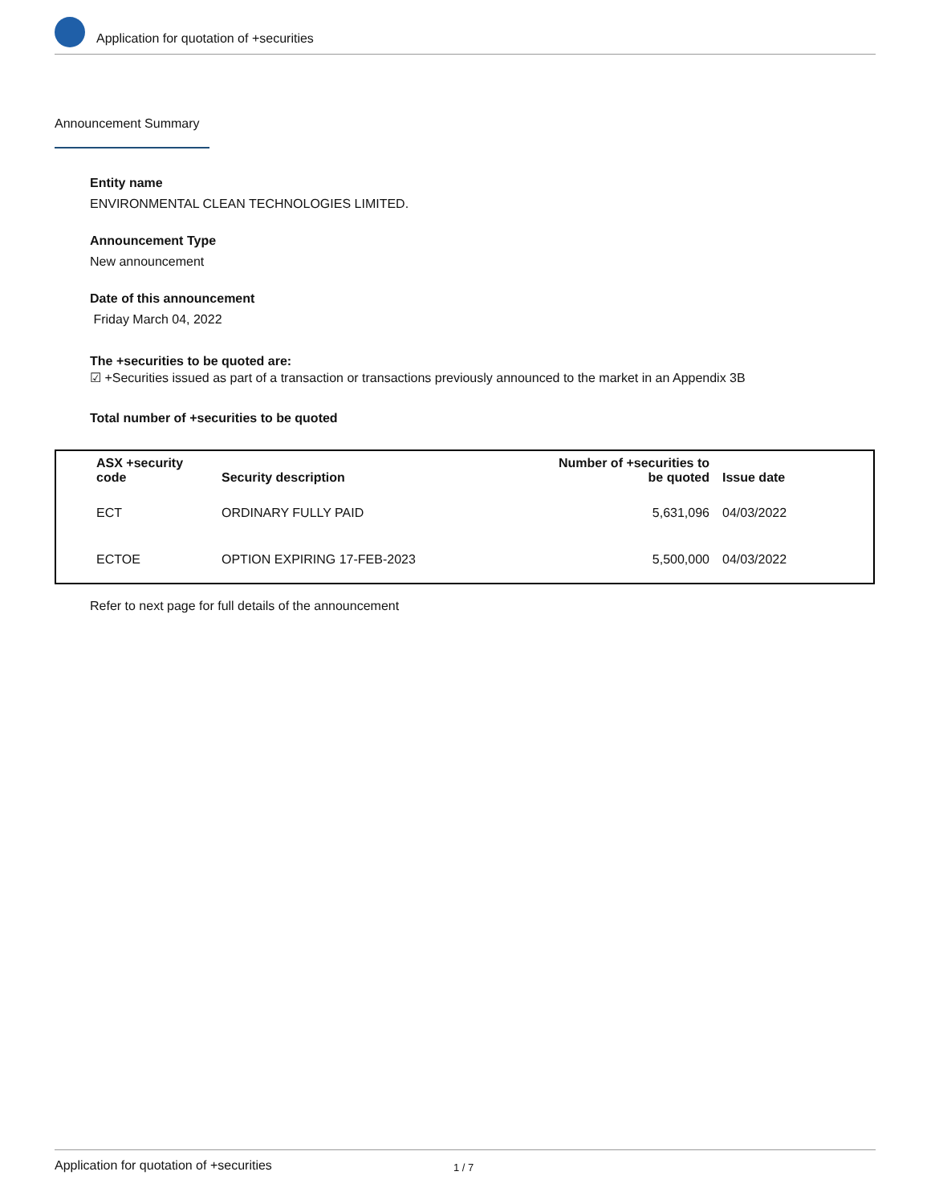Application for quotation of +securities
Announcement Summary
Entity name
ENVIRONMENTAL CLEAN TECHNOLOGIES LIMITED.
Announcement Type
New announcement
Date of this announcement
Friday March 04, 2022
The +securities to be quoted are:
☑ +Securities issued as part of a transaction or transactions previously announced to the market in an Appendix 3B
Total number of +securities to be quoted
| ASX +security code | Security description | Number of +securities to be quoted | Issue date |
| --- | --- | --- | --- |
| ECT | ORDINARY FULLY PAID | 5,631,096 | 04/03/2022 |
| ECTOE | OPTION EXPIRING 17-FEB-2023 | 5,500,000 | 04/03/2022 |
Refer to next page for full details of the announcement
Application for quotation of +securities 1 / 7